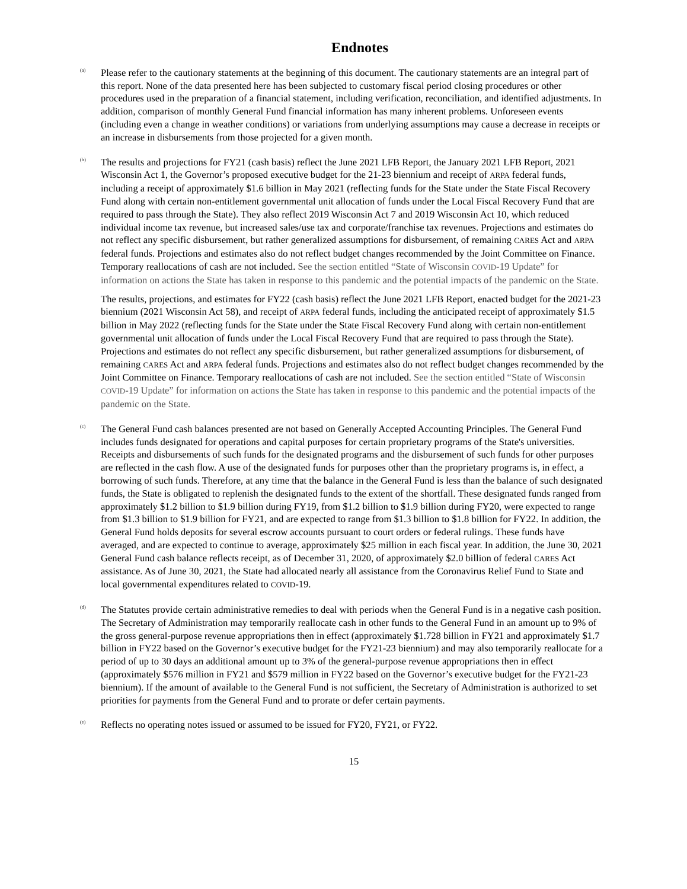Endnotes
<sup>(a)</sup>
Please refer to the cautionary statements at the beginning of this document. The cautionary statements are an integral part of this report. None of the data presented here has been subjected to customary fiscal period closing procedures or other procedures used in the preparation of a financial statement, including verification, reconciliation, and identified adjustments. In addition, comparison of monthly General Fund financial information has many inherent problems. Unforeseen events (including even a change in weather conditions) or variations from underlying assumptions may cause a decrease in receipts or an increase in disbursements from those projected for a given month.
<sup>(b)</sup>
The results and projections for FY21 (cash basis) reflect the June 2021 LFB Report, the January 2021 LFB Report, 2021 Wisconsin Act 1, the Governor’s proposed executive budget for the 21-23 biennium and receipt of ARPA federal funds, including a receipt of approximately $1.6 billion in May 2021 (reflecting funds for the State under the State Fiscal Recovery Fund along with certain non-entitlement governmental unit allocation of funds under the Local Fiscal Recovery Fund that are required to pass through the State). They also reflect 2019 Wisconsin Act 7 and 2019 Wisconsin Act 10, which reduced individual income tax revenue, but increased sales/use tax and corporate/franchise tax revenues. Projections and estimates do not reflect any specific disbursement, but rather generalized assumptions for disbursement, of remaining CARES Act and ARPA federal funds. Projections and estimates also do not reflect budget changes recommended by the Joint Committee on Finance. Temporary reallocations of cash are not included. See the section entitled “State of Wisconsin COVID-19 Update” for information on actions the State has taken in response to this pandemic and the potential impacts of the pandemic on the State.
The results, projections, and estimates for FY22 (cash basis) reflect the June 2021 LFB Report, enacted budget for the 2021-23 biennium (2021 Wisconsin Act 58), and receipt of ARPA federal funds, including the anticipated receipt of approximately $1.5 billion in May 2022 (reflecting funds for the State under the State Fiscal Recovery Fund along with certain non-entitlement governmental unit allocation of funds under the Local Fiscal Recovery Fund that are required to pass through the State). Projections and estimates do not reflect any specific disbursement, but rather generalized assumptions for disbursement, of remaining CARES Act and ARPA federal funds. Projections and estimates also do not reflect budget changes recommended by the Joint Committee on Finance. Temporary reallocations of cash are not included. See the section entitled “State of Wisconsin COVID-19 Update” for information on actions the State has taken in response to this pandemic and the potential impacts of the pandemic on the State.
<sup>(c)</sup>
The General Fund cash balances presented are not based on Generally Accepted Accounting Principles. The General Fund includes funds designated for operations and capital purposes for certain proprietary programs of the State's universities. Receipts and disbursements of such funds for the designated programs and the disbursement of such funds for other purposes are reflected in the cash flow. A use of the designated funds for purposes other than the proprietary programs is, in effect, a borrowing of such funds. Therefore, at any time that the balance in the General Fund is less than the balance of such designated funds, the State is obligated to replenish the designated funds to the extent of the shortfall. These designated funds ranged from approximately $1.2 billion to $1.9 billion during FY19, from $1.2 billion to $1.9 billion during FY20, were expected to range from $1.3 billion to $1.9 billion for FY21, and are expected to range from $1.3 billion to $1.8 billion for FY22. In addition, the General Fund holds deposits for several escrow accounts pursuant to court orders or federal rulings. These funds have averaged, and are expected to continue to average, approximately $25 million in each fiscal year. In addition, the June 30, 2021 General Fund cash balance reflects receipt, as of December 31, 2020, of approximately $2.0 billion of federal CARES Act assistance. As of June 30, 2021, the State had allocated nearly all assistance from the Coronavirus Relief Fund to State and local governmental expenditures related to COVID-19.
<sup>(d)</sup>
The Statutes provide certain administrative remedies to deal with periods when the General Fund is in a negative cash position. The Secretary of Administration may temporarily reallocate cash in other funds to the General Fund in an amount up to 9% of the gross general-purpose revenue appropriations then in effect (approximately $1.728 billion in FY21 and approximately $1.7 billion in FY22 based on the Governor’s executive budget for the FY21-23 biennium) and may also temporarily reallocate for a period of up to 30 days an additional amount up to 3% of the general-purpose revenue appropriations then in effect (approximately $576 million in FY21 and $579 million in FY22 based on the Governor’s executive budget for the FY21-23 biennium). If the amount of available to the General Fund is not sufficient, the Secretary of Administration is authorized to set priorities for payments from the General Fund and to prorate or defer certain payments.
<sup>(e)</sup>
Reflects no operating notes issued or assumed to be issued for FY20, FY21, or FY22.
15